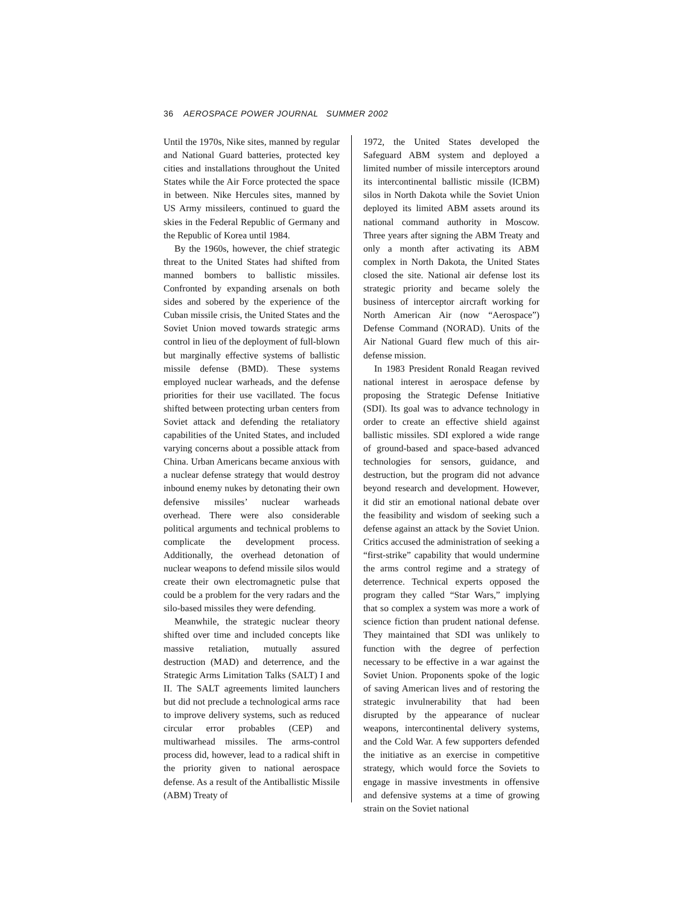36 AEROSPACE POWER JOURNAL SUMMER 2002
Until the 1970s, Nike sites, manned by regular and National Guard batteries, protected key cities and installations throughout the United States while the Air Force protected the space in between. Nike Hercules sites, manned by US Army missileers, continued to guard the skies in the Federal Republic of Germany and the Republic of Korea until 1984.
By the 1960s, however, the chief strategic threat to the United States had shifted from manned bombers to ballistic missiles. Confronted by expanding arsenals on both sides and sobered by the experience of the Cuban missile crisis, the United States and the Soviet Union moved towards strategic arms control in lieu of the deployment of full-blown but marginally effective systems of ballistic missile defense (BMD). These systems employed nuclear warheads, and the defense priorities for their use vacillated. The focus shifted between protecting urban centers from Soviet attack and defending the retaliatory capabilities of the United States, and included varying concerns about a possible attack from China. Urban Americans became anxious with a nuclear defense strategy that would destroy inbound enemy nukes by detonating their own defensive missiles’ nuclear warheads overhead. There were also considerable political arguments and technical problems to complicate the development process. Additionally, the overhead detonation of nuclear weapons to defend missile silos would create their own electromagnetic pulse that could be a problem for the very radars and the silo-based missiles they were defending.
Meanwhile, the strategic nuclear theory shifted over time and included concepts like massive retaliation, mutually assured destruction (MAD) and deterrence, and the Strategic Arms Limitation Talks (SALT) I and II. The SALT agreements limited launchers but did not preclude a technological arms race to improve delivery systems, such as reduced circular error probables (CEP) and multiwarhead missiles. The arms-control process did, however, lead to a radical shift in the priority given to national aerospace defense. As a result of the Antiballistic Missile (ABM) Treaty of
1972, the United States developed the Safeguard ABM system and deployed a limited number of missile interceptors around its intercontinental ballistic missile (ICBM) silos in North Dakota while the Soviet Union deployed its limited ABM assets around its national command authority in Moscow. Three years after signing the ABM Treaty and only a month after activating its ABM complex in North Dakota, the United States closed the site. National air defense lost its strategic priority and became solely the business of interceptor aircraft working for North American Air (now “Aerospace”) Defense Command (NORAD). Units of the Air National Guard flew much of this air-defense mission.
In 1983 President Ronald Reagan revived national interest in aerospace defense by proposing the Strategic Defense Initiative (SDI). Its goal was to advance technology in order to create an effective shield against ballistic missiles. SDI explored a wide range of ground-based and space-based advanced technologies for sensors, guidance, and destruction, but the program did not advance beyond research and development. However, it did stir an emotional national debate over the feasibility and wisdom of seeking such a defense against an attack by the Soviet Union. Critics accused the administration of seeking a “first-strike” capability that would undermine the arms control regime and a strategy of deterrence. Technical experts opposed the program they called “Star Wars,” implying that so complex a system was more a work of science fiction than prudent national defense. They maintained that SDI was unlikely to function with the degree of perfection necessary to be effective in a war against the Soviet Union. Proponents spoke of the logic of saving American lives and of restoring the strategic invulnerability that had been disrupted by the appearance of nuclear weapons, intercontinental delivery systems, and the Cold War. A few supporters defended the initiative as an exercise in competitive strategy, which would force the Soviets to engage in massive investments in offensive and defensive systems at a time of growing strain on the Soviet national